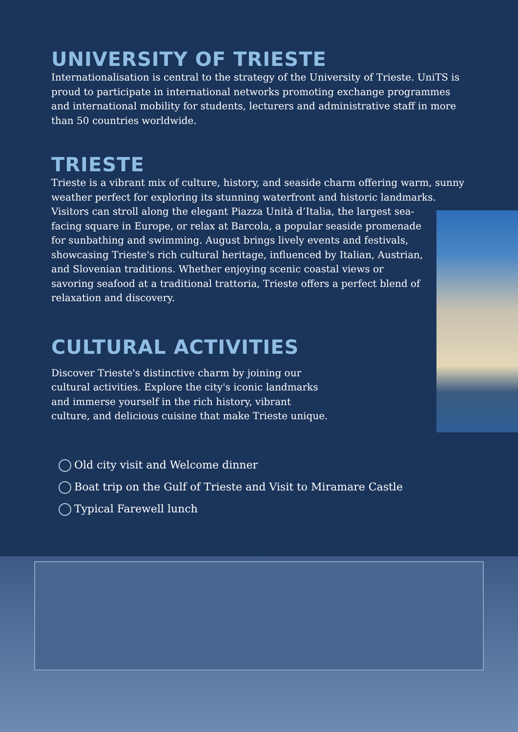UNIVERSITY OF TRIESTE
Internationalisation is central to the strategy of the University of Trieste. UniTS is proud to participate in international networks promoting exchange programmes and international mobility for students, lecturers and administrative staff in more than 50 countries worldwide.
TRIESTE
Trieste is a vibrant mix of culture, history, and seaside charm offering warm, sunny weather perfect for exploring its stunning waterfront and historic landmarks. Visitors can stroll along the elegant Piazza Unità d’Italia, the largest sea-facing square in Europe, or relax at Barcola, a popular seaside promenade for sunbathing and swimming. August brings lively events and festivals, showcasing Trieste's rich cultural heritage, influenced by Italian, Austrian, and Slovenian traditions. Whether enjoying scenic coastal views or savoring seafood at a traditional trattoria, Trieste offers a perfect blend of relaxation and discovery.
CULTURAL ACTIVITIES
Discover Trieste's distinctive charm by joining our cultural activities. Explore the city's iconic landmarks and immerse yourself in the rich history, vibrant culture, and delicious cuisine that make Trieste unique.
Old city visit and Welcome dinner
Boat trip on the Gulf of Trieste and Visit to Miramare Castle
Typical Farewell lunch